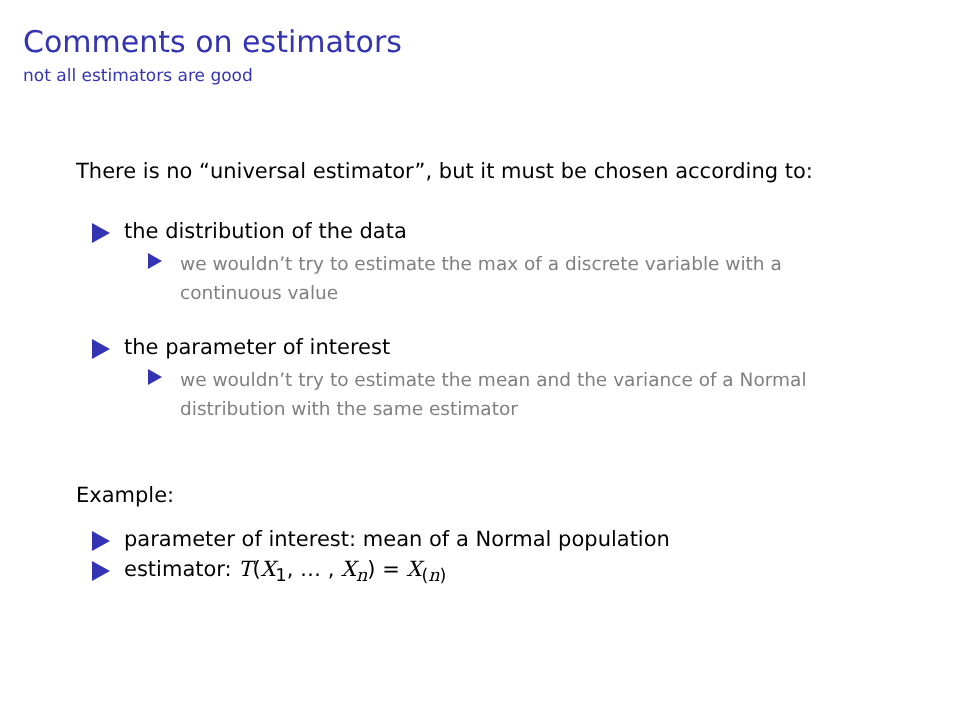Comments on estimators
not all estimators are good
There is no “universal estimator”, but it must be chosen according to:
the distribution of the data
we wouldn’t try to estimate the max of a discrete variable with a
continuous value
the parameter of interest
we wouldn’t try to estimate the mean and the variance of a Normal
distribution with the same estimator
Example:
parameter of interest: mean of a Normal population
estimator: T(X<sub>1</sub>, … , X<sub>n</sub>) = X<sub>(n)</sub>